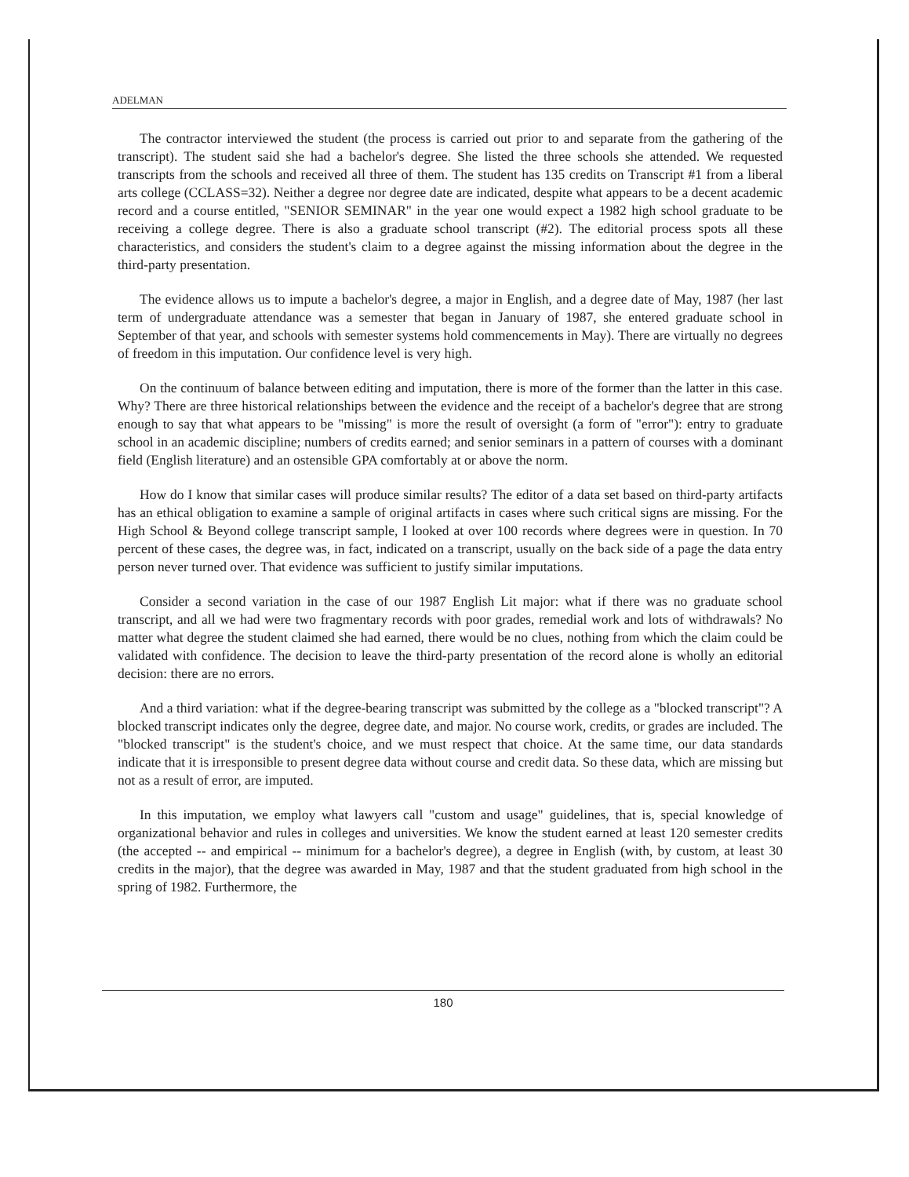ADELMAN
The contractor interviewed the student (the process is carried out prior to and separate from the gathering of the transcript). The student said she had a bachelor's degree. She listed the three schools she attended. We requested transcripts from the schools and received all three of them. The student has 135 credits on Transcript #1 from a liberal arts college (CCLASS=32). Neither a degree nor degree date are indicated, despite what appears to be a decent academic record and a course entitled, "SENIOR SEMINAR" in the year one would expect a 1982 high school graduate to be receiving a college degree. There is also a graduate school transcript (#2). The editorial process spots all these characteristics, and considers the student's claim to a degree against the missing information about the degree in the third-party presentation.
The evidence allows us to impute a bachelor's degree, a major in English, and a degree date of May, 1987 (her last term of undergraduate attendance was a semester that began in January of 1987, she entered graduate school in September of that year, and schools with semester systems hold commencements in May). There are virtually no degrees of freedom in this imputation. Our confidence level is very high.
On the continuum of balance between editing and imputation, there is more of the former than the latter in this case. Why? There are three historical relationships between the evidence and the receipt of a bachelor's degree that are strong enough to say that what appears to be "missing" is more the result of oversight (a form of "error"): entry to graduate school in an academic discipline; numbers of credits earned; and senior seminars in a pattern of courses with a dominant field (English literature) and an ostensible GPA comfortably at or above the norm.
How do I know that similar cases will produce similar results? The editor of a data set based on third-party artifacts has an ethical obligation to examine a sample of original artifacts in cases where such critical signs are missing. For the High School & Beyond college transcript sample, I looked at over 100 records where degrees were in question. In 70 percent of these cases, the degree was, in fact, indicated on a transcript, usually on the back side of a page the data entry person never turned over. That evidence was sufficient to justify similar imputations.
Consider a second variation in the case of our 1987 English Lit major: what if there was no graduate school transcript, and all we had were two fragmentary records with poor grades, remedial work and lots of withdrawals? No matter what degree the student claimed she had earned, there would be no clues, nothing from which the claim could be validated with confidence. The decision to leave the third-party presentation of the record alone is wholly an editorial decision: there are no errors.
And a third variation: what if the degree-bearing transcript was submitted by the college as a "blocked transcript"? A blocked transcript indicates only the degree, degree date, and major. No course work, credits, or grades are included. The "blocked transcript" is the student's choice, and we must respect that choice. At the same time, our data standards indicate that it is irresponsible to present degree data without course and credit data. So these data, which are missing but not as a result of error, are imputed.
In this imputation, we employ what lawyers call "custom and usage" guidelines, that is, special knowledge of organizational behavior and rules in colleges and universities. We know the student earned at least 120 semester credits (the accepted -- and empirical -- minimum for a bachelor's degree), a degree in English (with, by custom, at least 30 credits in the major), that the degree was awarded in May, 1987 and that the student graduated from high school in the spring of 1982. Furthermore, the
180